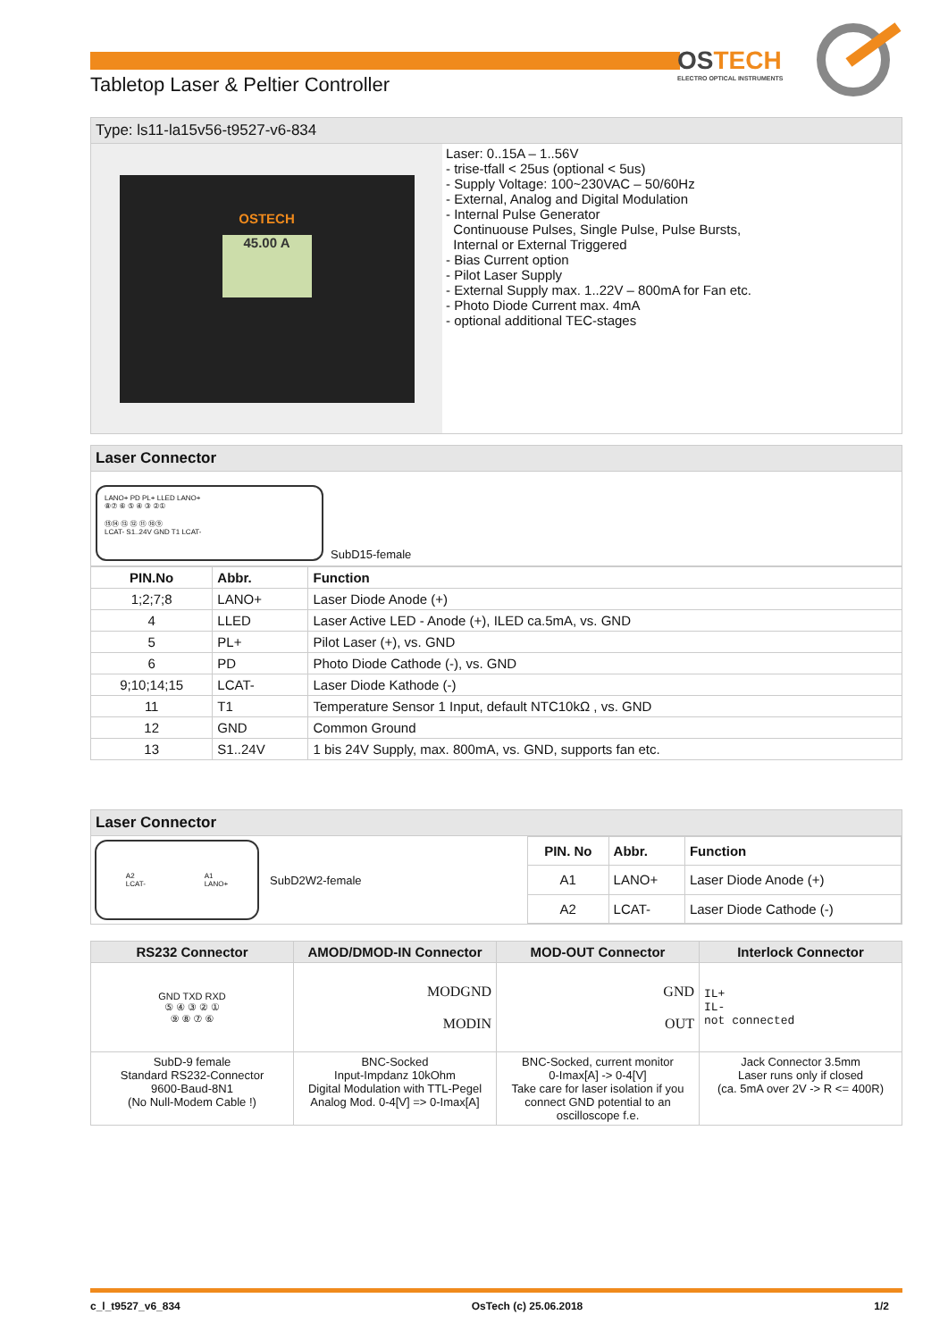Tabletop Laser & Peltier Controller
OSTECH
ELECTRO OPTICAL INSTRUMENTS
Type: ls11-la15v56-t9527-v6-834
OSTECH
45.00 A
Laser: 0..15A – 1..56V
- trise-tfall < 25us (optional < 5us)
- Supply Voltage: 100~230VAC – 50/60Hz
- External, Analog and Digital Modulation
- Internal Pulse Generator
Continuouse Pulses, Single Pulse, Pulse Bursts,
Internal or External Triggered
- Bias Current option
- Pilot Laser Supply
- External Supply max. 1..22V – 800mA for Fan etc.
- Photo Diode Current max. 4mA
- optional additional TEC-stages
Laser Connector
LANO+ PD PL+ LLED LANO+
⑧⑦ ⑥ ⑤ ④ ③ ②①
⑮⑭ ⑬ ⑫ ⑪ ⑩⑨
LCAT- S1..24V GND T1 LCAT-
SubD15-female
| PIN.No | Abbr. | Function |
| --- | --- | --- |
| 1;2;7;8 | LANO+ | Laser Diode Anode (+) |
| 4 | LLED | Laser Active LED - Anode (+), ILED ca.5mA, vs. GND |
| 5 | PL+ | Pilot Laser (+), vs. GND |
| 6 | PD | Photo Diode Cathode (-), vs. GND |
| 9;10;14;15 | LCAT- | Laser Diode Kathode (-) |
| 11 | T1 | Temperature Sensor 1 Input, default NTC10kΩ , vs. GND |
| 12 | GND | Common Ground |
| 13 | S1..24V | 1 bis 24V Supply, max. 800mA, vs. GND, supports fan etc. |
Laser Connector
A2
LCAT- A1
LANO+
SubD2W2-female
| PIN. No | Abbr. | Function |
| --- | --- | --- |
| A1 | LANO+ | Laser Diode Anode (+) |
| A2 | LCAT- | Laser Diode Cathode (-) |
| RS232 Connector | AMOD/DMOD-IN Connector | MOD-OUT Connector | Interlock Connector |
| --- | --- | --- | --- |
| GND TXD RXD ⑤ ④ ③ ② ① ⑨ ⑧ ⑦ ⑥ | MODGND MODIN | GND OUT | IL+ IL- not connected |
| SubD-9 female Standard RS232-Connector 9600-Baud-8N1 (No Null-Modem Cable !) | BNC-Socked Input-Impdanz 10kOhm Digital Modulation with TTL-Pegel Analog Mod. 0-4[V] => 0-Imax[A] | BNC-Socked, current monitor 0-Imax[A] -> 0-4[V] Take care for laser isolation if you connect GND potential to an oscilloscope f.e. | Jack Connector 3.5mm Laser runs only if closed (ca. 5mA over 2V -> R <= 400R) |
c_l_t9527_v6_834 OsTech (c) 25.06.2018 1/2